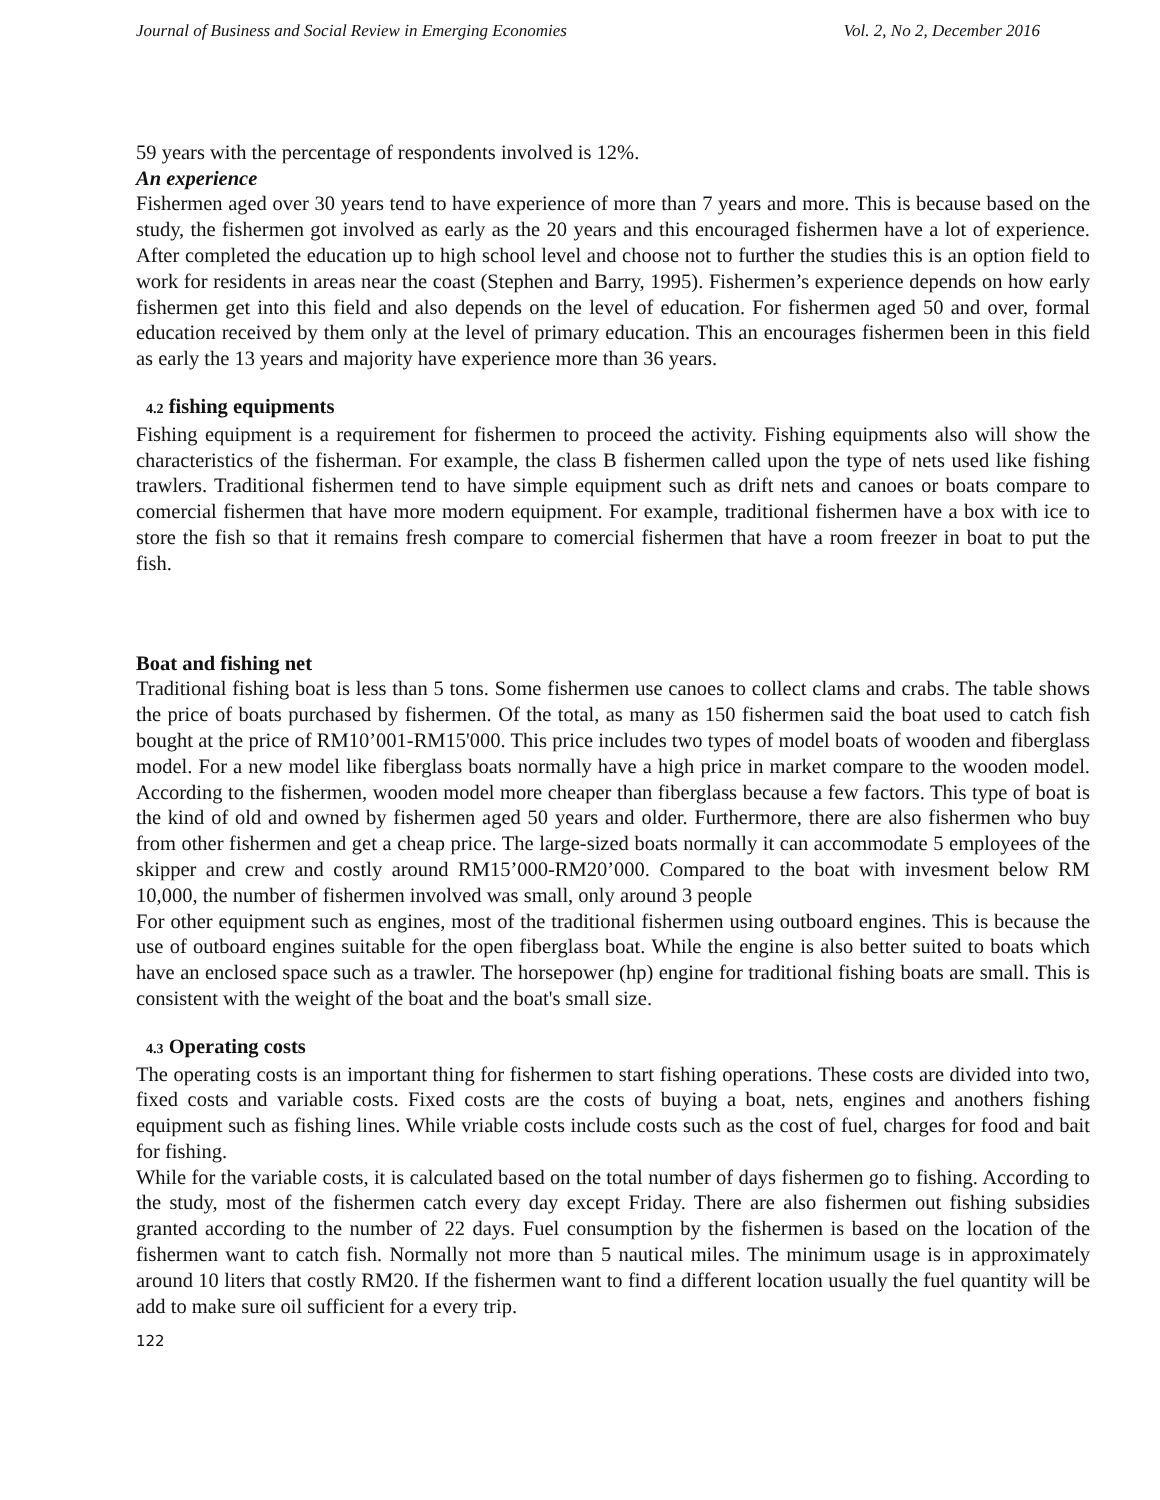Journal of Business and Social Review in Emerging Economies Vol. 2, No 2, December 2016
59 years with the percentage of respondents involved is 12%.
An experience
Fishermen aged over 30 years tend to have experience of more than 7 years and more. This is because based on the study, the fishermen got involved as early as the 20 years and this encouraged fishermen have a lot of experience. After completed the education up to high school level and choose not to further the studies this is an option field to work for residents in areas near the coast (Stephen and Barry, 1995). Fishermen’s experience depends on how early fishermen get into this field and also depends on the level of education. For fishermen aged 50 and over, formal education received by them only at the level of primary education. This an encourages fishermen been in this field as early the 13 years and majority have experience more than 36 years.
4.2 fishing equipments
Fishing equipment is a requirement for fishermen to proceed the activity. Fishing equipments also will show the characteristics of the fisherman. For example, the class B fishermen called upon the type of nets used like fishing trawlers. Traditional fishermen tend to have simple equipment such as drift nets and canoes or boats compare to comercial fishermen that have more modern equipment. For example, traditional fishermen have a box with ice to store the fish so that it remains fresh compare to comercial fishermen that have a room freezer in boat to put the fish.
Boat and fishing net
Traditional fishing boat is less than 5 tons. Some fishermen use canoes to collect clams and crabs. The table shows the price of boats purchased by fishermen. Of the total, as many as 150 fishermen said the boat used to catch fish bought at the price of RM10’001-RM15'000. This price includes two types of model boats of wooden and fiberglass model. For a new model like fiberglass boats normally have a high price in market compare to the wooden model. According to the fishermen, wooden model more cheaper than fiberglass because a few factors. This type of boat is the kind of old and owned by fishermen aged 50 years and older. Furthermore, there are also fishermen who buy from other fishermen and get a cheap price. The large-sized boats normally it can accommodate 5 employees of the skipper and crew and costly around RM15’000-RM20’000. Compared to the boat with invesment below RM 10,000, the number of fishermen involved was small, only around 3 people
For other equipment such as engines, most of the traditional fishermen using outboard engines. This is because the use of outboard engines suitable for the open fiberglass boat. While the engine is also better suited to boats which have an enclosed space such as a trawler. The horsepower (hp) engine for traditional fishing boats are small. This is consistent with the weight of the boat and the boat's small size.
4.3 Operating costs
The operating costs is an important thing for fishermen to start fishing operations. These costs are divided into two, fixed costs and variable costs. Fixed costs are the costs of buying a boat, nets, engines and anothers fishing equipment such as fishing lines. While vriable costs include costs such as the cost of fuel, charges for food and bait for fishing.
While for the variable costs, it is calculated based on the total number of days fishermen go to fishing. According to the study, most of the fishermen catch every day except Friday. There are also fishermen out fishing subsidies granted according to the number of 22 days. Fuel consumption by the fishermen is based on the location of the fishermen want to catch fish. Normally not more than 5 nautical miles. The minimum usage is in approximately around 10 liters that costly RM20. If the fishermen want to find a different location usually the fuel quantity will be add to make sure oil sufficient for a every trip.
122